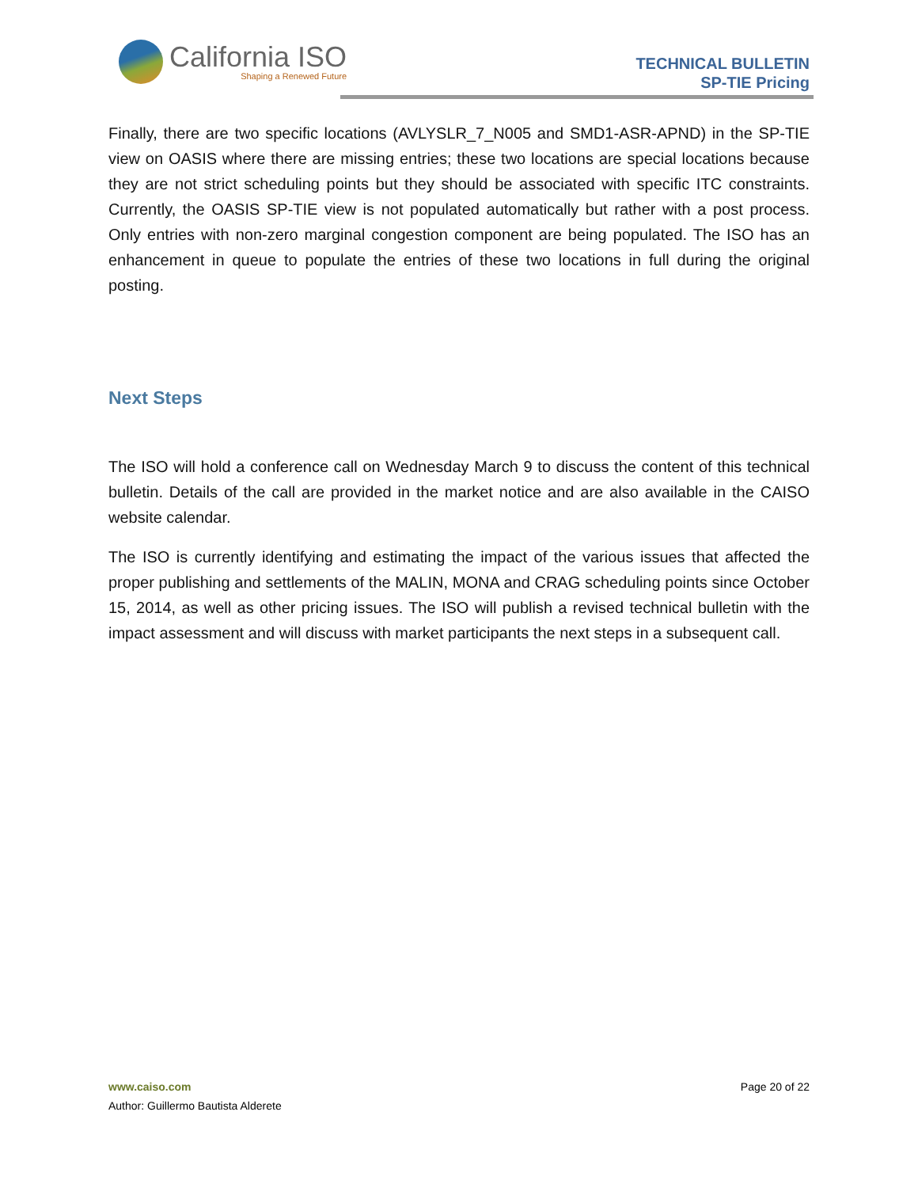California ISO
Shaping a Renewed Future
TECHNICAL BULLETIN
SP-TIE Pricing
Finally, there are two specific locations (AVLYSLR_7_N005 and SMD1-ASR-APND) in the SP-TIE view on OASIS where there are missing entries; these two locations are special locations because they are not strict scheduling points but they should be associated with specific ITC constraints. Currently, the OASIS SP-TIE view is not populated automatically but rather with a post process. Only entries with non-zero marginal congestion component are being populated. The ISO has an enhancement in queue to populate the entries of these two locations in full during the original posting.
Next Steps
The ISO will hold a conference call on Wednesday March 9 to discuss the content of this technical bulletin. Details of the call are provided in the market notice and are also available in the CAISO website calendar.
The ISO is currently identifying and estimating the impact of the various issues that affected the proper publishing and settlements of the MALIN, MONA and CRAG scheduling points since October 15, 2014, as well as other pricing issues. The ISO will publish a revised technical bulletin with the impact assessment and will discuss with market participants the next steps in a subsequent call.
www.caiso.com
Page 20 of 22
Author: Guillermo Bautista Alderete